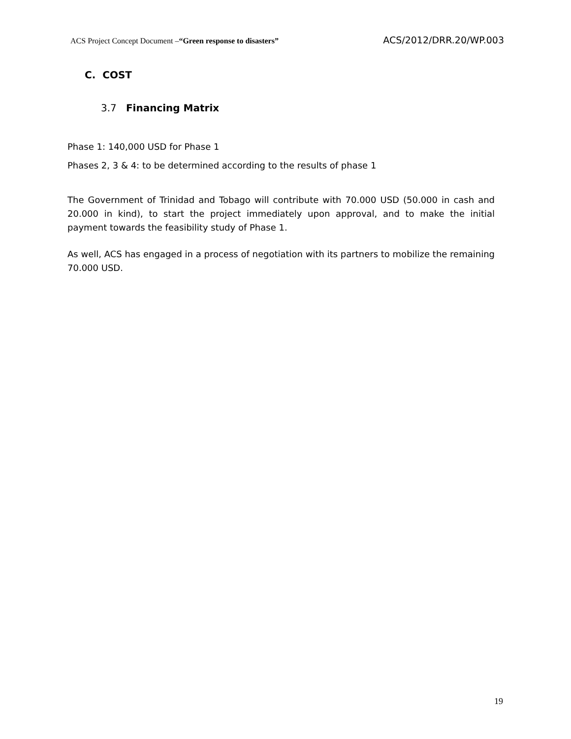ACS Project Concept Document –“Green response to disasters” ACS/2012/DRR.20/WP.003
C. COST
3.7 Financing Matrix
Phase 1: 140,000 USD for Phase 1
Phases 2, 3 & 4: to be determined according to the results of phase 1
The Government of Trinidad and Tobago will contribute with 70.000 USD (50.000 in cash and 20.000 in kind), to start the project immediately upon approval, and to make the initial payment towards the feasibility study of Phase 1.
As well, ACS has engaged in a process of negotiation with its partners to mobilize the remaining 70.000 USD.
19